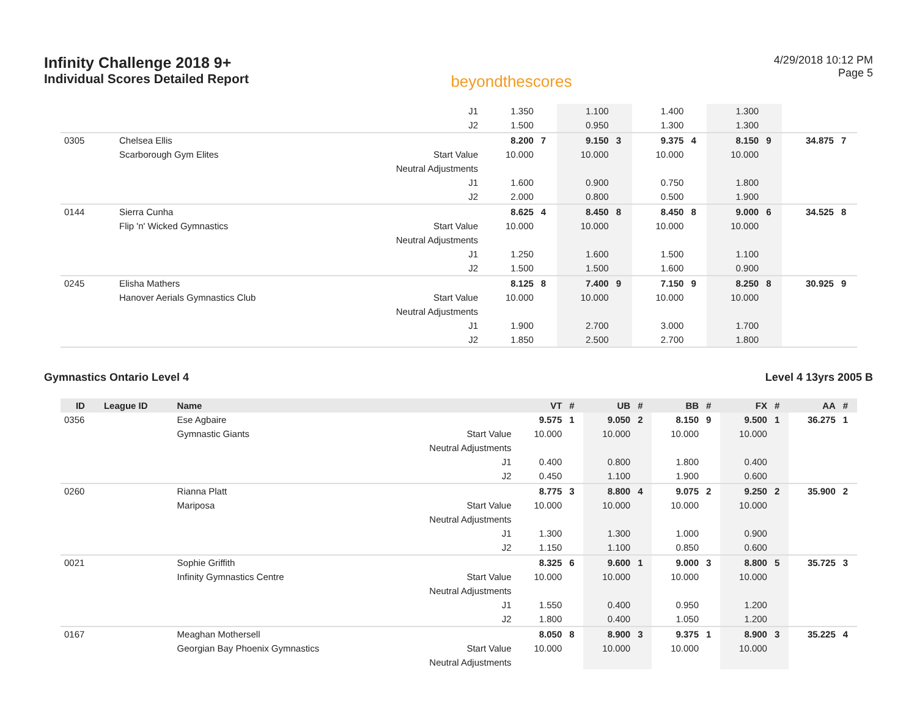Infinity Challenge 2018 9+
Individual Scores Detailed Report
beyondthescores
4/29/2018 10:12 PM
Page 5
| | | | J1 | 1.350 | | 1.100 | | 1.400 | | 1.300 | | | |
| | | | J2 | 1.500 | | 0.950 | | 1.300 | | 1.300 | | | |
| 0305 | | Chelsea Ellis | | 8.200 | 7 | 9.150 | 3 | 9.375 | 4 | 8.150 | 9 | 34.875 | 7 |
| | | Scarborough Gym Elites | Start Value | 10.000 | | 10.000 | | 10.000 | | 10.000 | | | |
| | | | Neutral Adjustments | | | | | | | | | | |
| | | | J1 | 1.600 | | 0.900 | | 0.750 | | 1.800 | | | |
| | | | J2 | 2.000 | | 0.800 | | 0.500 | | 1.900 | | | |
| 0144 | | Sierra Cunha | | 8.625 | 4 | 8.450 | 8 | 8.450 | 8 | 9.000 | 6 | 34.525 | 8 |
| | | Flip 'n' Wicked Gymnastics | Start Value | 10.000 | | 10.000 | | 10.000 | | 10.000 | | | |
| | | | Neutral Adjustments | | | | | | | | | | |
| | | | J1 | 1.250 | | 1.600 | | 1.500 | | 1.100 | | | |
| | | | J2 | 1.500 | | 1.500 | | 1.600 | | 0.900 | | | |
| 0245 | | Elisha Mathers | | 8.125 | 8 | 7.400 | 9 | 7.150 | 9 | 8.250 | 8 | 30.925 | 9 |
| | | Hanover Aerials Gymnastics Club | Start Value | 10.000 | | 10.000 | | 10.000 | | 10.000 | | | |
| | | | Neutral Adjustments | | | | | | | | | | |
| | | | J1 | 1.900 | | 2.700 | | 3.000 | | 1.700 | | | |
| | | | J2 | 1.850 | | 2.500 | | 2.700 | | 1.800 | | | |
Gymnastics Ontario Level 4 Level 4 13yrs 2005 B
| ID | League ID | Name | | VT | # | UB | # | BB | # | FX | # | AA | # |
| --- | --- | --- | --- | --- | --- | --- | --- | --- | --- | --- | --- | --- | --- |
| 0356 | | Ese Agbaire | | 9.575 | 1 | 9.050 | 2 | 8.150 | 9 | 9.500 | 1 | 36.275 | 1 |
| | | Gymnastic Giants | Start Value | 10.000 | | 10.000 | | 10.000 | | 10.000 | | | |
| | | | Neutral Adjustments | | | | | | | | | | |
| | | | J1 | 0.400 | | 0.800 | | 1.800 | | 0.400 | | | |
| | | | J2 | 0.450 | | 1.100 | | 1.900 | | 0.600 | | | |
| 0260 | | Rianna Platt | | 8.775 | 3 | 8.800 | 4 | 9.075 | 2 | 9.250 | 2 | 35.900 | 2 |
| | | Mariposa | Start Value | 10.000 | | 10.000 | | 10.000 | | 10.000 | | | |
| | | | Neutral Adjustments | | | | | | | | | | |
| | | | J1 | 1.300 | | 1.300 | | 1.000 | | 0.900 | | | |
| | | | J2 | 1.150 | | 1.100 | | 0.850 | | 0.600 | | | |
| 0021 | | Sophie Griffith | | 8.325 | 6 | 9.600 | 1 | 9.000 | 3 | 8.800 | 5 | 35.725 | 3 |
| | | Infinity Gymnastics Centre | Start Value | 10.000 | | 10.000 | | 10.000 | | 10.000 | | | |
| | | | Neutral Adjustments | | | | | | | | | | |
| | | | J1 | 1.550 | | 0.400 | | 0.950 | | 1.200 | | | |
| | | | J2 | 1.800 | | 0.400 | | 1.050 | | 1.200 | | | |
| 0167 | | Meaghan Mothersell | | 8.050 | 8 | 8.900 | 3 | 9.375 | 1 | 8.900 | 3 | 35.225 | 4 |
| | | Georgian Bay Phoenix Gymnastics | Start Value | 10.000 | | 10.000 | | 10.000 | | 10.000 | | | |
| | | | Neutral Adjustments | | | | | | | | | | |